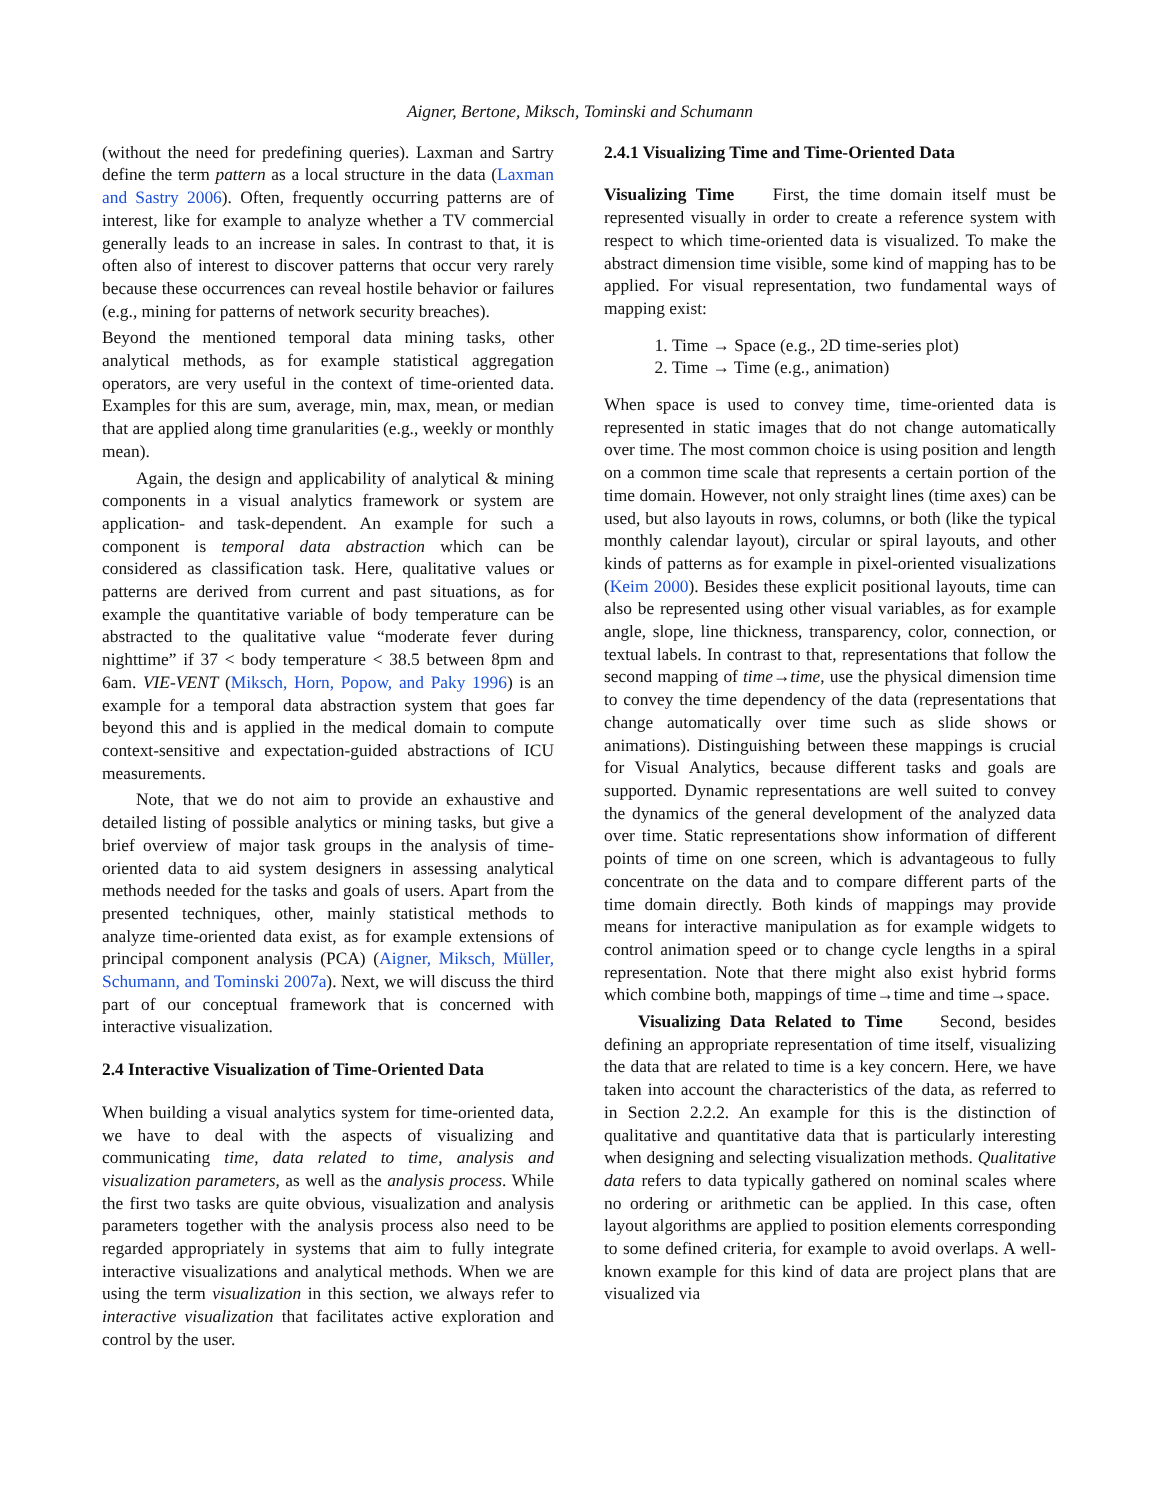Aigner, Bertone, Miksch, Tominski and Schumann
(without the need for predefining queries). Laxman and Sartry define the term pattern as a local structure in the data (Laxman and Sastry 2006). Often, frequently occurring patterns are of interest, like for example to analyze whether a TV commercial generally leads to an increase in sales. In contrast to that, it is often also of interest to discover patterns that occur very rarely because these occurrences can reveal hostile behavior or failures (e.g., mining for patterns of network security breaches).
Beyond the mentioned temporal data mining tasks, other analytical methods, as for example statistical aggregation operators, are very useful in the context of time-oriented data. Examples for this are sum, average, min, max, mean, or median that are applied along time granularities (e.g., weekly or monthly mean).
Again, the design and applicability of analytical & mining components in a visual analytics framework or system are application- and task-dependent. An example for such a component is temporal data abstraction which can be considered as classification task. Here, qualitative values or patterns are derived from current and past situations, as for example the quantitative variable of body temperature can be abstracted to the qualitative value “moderate fever during nighttime” if 37 < body temperature < 38.5 between 8pm and 6am. VIE-VENT (Miksch, Horn, Popow, and Paky 1996) is an example for a temporal data abstraction system that goes far beyond this and is applied in the medical domain to compute context-sensitive and expectation-guided abstractions of ICU measurements.
Note, that we do not aim to provide an exhaustive and detailed listing of possible analytics or mining tasks, but give a brief overview of major task groups in the analysis of time-oriented data to aid system designers in assessing analytical methods needed for the tasks and goals of users. Apart from the presented techniques, other, mainly statistical methods to analyze time-oriented data exist, as for example extensions of principal component analysis (PCA) (Aigner, Miksch, Müller, Schumann, and Tominski 2007a). Next, we will discuss the third part of our conceptual framework that is concerned with interactive visualization.
2.4 Interactive Visualization of Time-Oriented Data
When building a visual analytics system for time-oriented data, we have to deal with the aspects of visualizing and communicating time, data related to time, analysis and visualization parameters, as well as the analysis process. While the first two tasks are quite obvious, visualization and analysis parameters together with the analysis process also need to be regarded appropriately in systems that aim to fully integrate interactive visualizations and analytical methods. When we are using the term visualization in this section, we always refer to interactive visualization that facilitates active exploration and control by the user.
2.4.1 Visualizing Time and Time-Oriented Data
Visualizing Time First, the time domain itself must be represented visually in order to create a reference system with respect to which time-oriented data is visualized. To make the abstract dimension time visible, some kind of mapping has to be applied. For visual representation, two fundamental ways of mapping exist:
1. Time → Space (e.g., 2D time-series plot)
2. Time → Time (e.g., animation)
When space is used to convey time, time-oriented data is represented in static images that do not change automatically over time. The most common choice is using position and length on a common time scale that represents a certain portion of the time domain. However, not only straight lines (time axes) can be used, but also layouts in rows, columns, or both (like the typical monthly calendar layout), circular or spiral layouts, and other kinds of patterns as for example in pixel-oriented visualizations (Keim 2000). Besides these explicit positional layouts, time can also be represented using other visual variables, as for example angle, slope, line thickness, transparency, color, connection, or textual labels. In contrast to that, representations that follow the second mapping of time→time, use the physical dimension time to convey the time dependency of the data (representations that change automatically over time such as slide shows or animations). Distinguishing between these mappings is crucial for Visual Analytics, because different tasks and goals are supported. Dynamic representations are well suited to convey the dynamics of the general development of the analyzed data over time. Static representations show information of different points of time on one screen, which is advantageous to fully concentrate on the data and to compare different parts of the time domain directly. Both kinds of mappings may provide means for interactive manipulation as for example widgets to control animation speed or to change cycle lengths in a spiral representation. Note that there might also exist hybrid forms which combine both, mappings of time→time and time→space.
Visualizing Data Related to Time Second, besides defining an appropriate representation of time itself, visualizing the data that are related to time is a key concern. Here, we have taken into account the characteristics of the data, as referred to in Section 2.2.2. An example for this is the distinction of qualitative and quantitative data that is particularly interesting when designing and selecting visualization methods. Qualitative data refers to data typically gathered on nominal scales where no ordering or arithmetic can be applied. In this case, often layout algorithms are applied to position elements corresponding to some defined criteria, for example to avoid overlaps. A well-known example for this kind of data are project plans that are visualized via